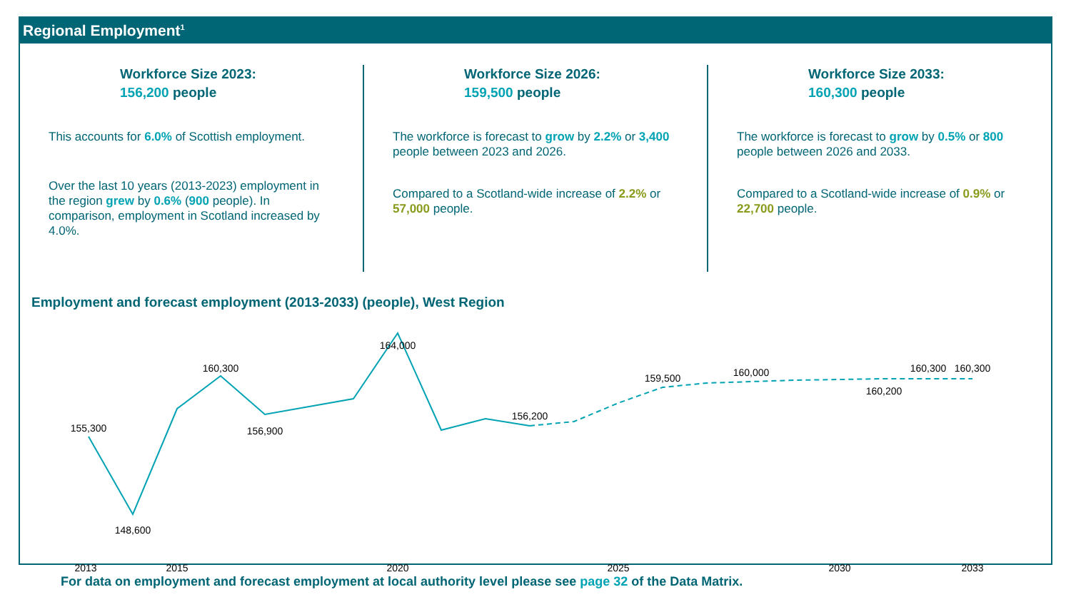Regional Employment<sup>1</sup>
Workforce Size 2023:
156,200 people
This accounts for 6.0% of Scottish employment.
Over the last 10 years (2013-2023) employment in the region grew by 0.6% (900 people). In comparison, employment in Scotland increased by 4.0%.
Workforce Size 2026:
159,500 people
The workforce is forecast to grow by 2.2% or 3,400 people between 2023 and 2026.
Compared to a Scotland-wide increase of 2.2% or 57,000 people.
Workforce Size 2033:
160,300 people
The workforce is forecast to grow by 0.5% or 800 people between 2026 and 2033.
Compared to a Scotland-wide increase of 0.9% or 22,700 people.
Employment and forecast employment (2013-2033) (people), West Region
155,300
148,600
160,300
156,900
164,000
156,200
159,500
160,000
160,200
160,300
160,300
2013
2015
2020
2025
2030
2033
For data on employment and forecast employment at local authority level please see page 32 of the Data Matrix.